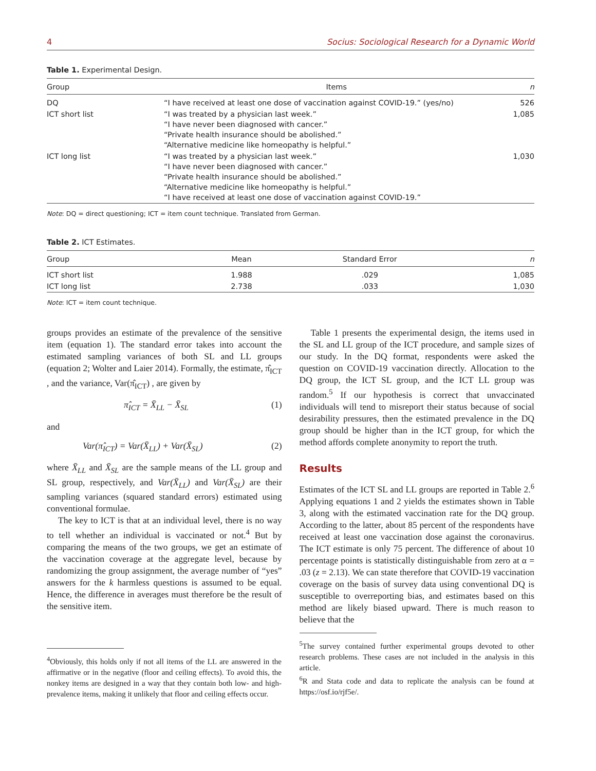4 Socius: Sociological Research for a Dynamic World
Table 1. Experimental Design.
| Group | Items | n |
| --- | --- | --- |
| DQ | “I have received at least one dose of vaccination against COVID-19.” (yes/no) | 526 |
| ICT short list | “I was treated by a physician last week.” “I have never been diagnosed with cancer.” “Private health insurance should be abolished.” “Alternative medicine like homeopathy is helpful.” | 1,085 |
| ICT long list | “I was treated by a physician last week.” “I have never been diagnosed with cancer.” “Private health insurance should be abolished.” “Alternative medicine like homeopathy is helpful.” “I have received at least one dose of vaccination against COVID-19.” | 1,030 |
Note: DQ = direct questioning; ICT = item count technique. Translated from German.
Table 2. ICT Estimates.
| Group | Mean | Standard Error | n |
| --- | --- | --- | --- |
| ICT short list | 1.988 | .029 | 1,085 |
| ICT long list | 2.738 | .033 | 1,030 |
Note: ICT = item count technique.
groups provides an estimate of the prevalence of the sensitive item (equation 1). The standard error takes into account the estimated sampling variances of both SL and LL groups (equation 2; Wolter and Laier 2014). Formally, the estimate, π̂<sub>ICT</sub> , and the variance, Var(π̂<sub>ICT</sub>) , are given by
π̂<sub>ICT</sub> = X̄<sub>LL</sub> − X̄<sub>SL</sub> (1)
and
Var(π̂<sub>ICT</sub>) = Var(X̄<sub>LL</sub>) + Var(X̄<sub>SL</sub>) (2)
where X̄<sub>LL</sub> and X̄<sub>SL</sub> are the sample means of the LL group and SL group, respectively, and Var(X̄<sub>LL</sub>) and Var(X̄<sub>SL</sub>) are their sampling variances (squared standard errors) estimated using conventional formulae.
The key to ICT is that at an individual level, there is no way to tell whether an individual is vaccinated or not.<sup>4</sup> But by comparing the means of the two groups, we get an estimate of the vaccination coverage at the aggregate level, because by randomizing the group assignment, the average number of “yes” answers for the k harmless questions is assumed to be equal. Hence, the difference in averages must therefore be the result of the sensitive item.
<sup>4</sup> Obviously, this holds only if not all items of the LL are answered in the affirmative or in the negative (floor and ceiling effects). To avoid this, the nonkey items are designed in a way that they contain both low- and high-prevalence items, making it unlikely that floor and ceiling effects occur.
Table 1 presents the experimental design, the items used in the SL and LL group of the ICT procedure, and sample sizes of our study. In the DQ format, respondents were asked the question on COVID-19 vaccination directly. Allocation to the DQ group, the ICT SL group, and the ICT LL group was random.<sup>5</sup> If our hypothesis is correct that unvaccinated individuals will tend to misreport their status because of social desirability pressures, then the estimated prevalence in the DQ group should be higher than in the ICT group, for which the method affords complete anonymity to report the truth.
Results
Estimates of the ICT SL and LL groups are reported in Table 2.<sup>6</sup> Applying equations 1 and 2 yields the estimates shown in Table 3, along with the estimated vaccination rate for the DQ group. According to the latter, about 85 percent of the respondents have received at least one vaccination dose against the coronavirus. The ICT estimate is only 75 percent. The difference of about 10 percentage points is statistically distinguishable from zero at α = .03 (z = 2.13). We can state therefore that COVID-19 vaccination coverage on the basis of survey data using conventional DQ is susceptible to overreporting bias, and estimates based on this method are likely biased upward. There is much reason to believe that the
<sup>5</sup> The survey contained further experimental groups devoted to other research problems. These cases are not included in the analysis in this article.
<sup>6</sup> R and Stata code and data to replicate the analysis can be found at https://osf.io/rjf5e/.